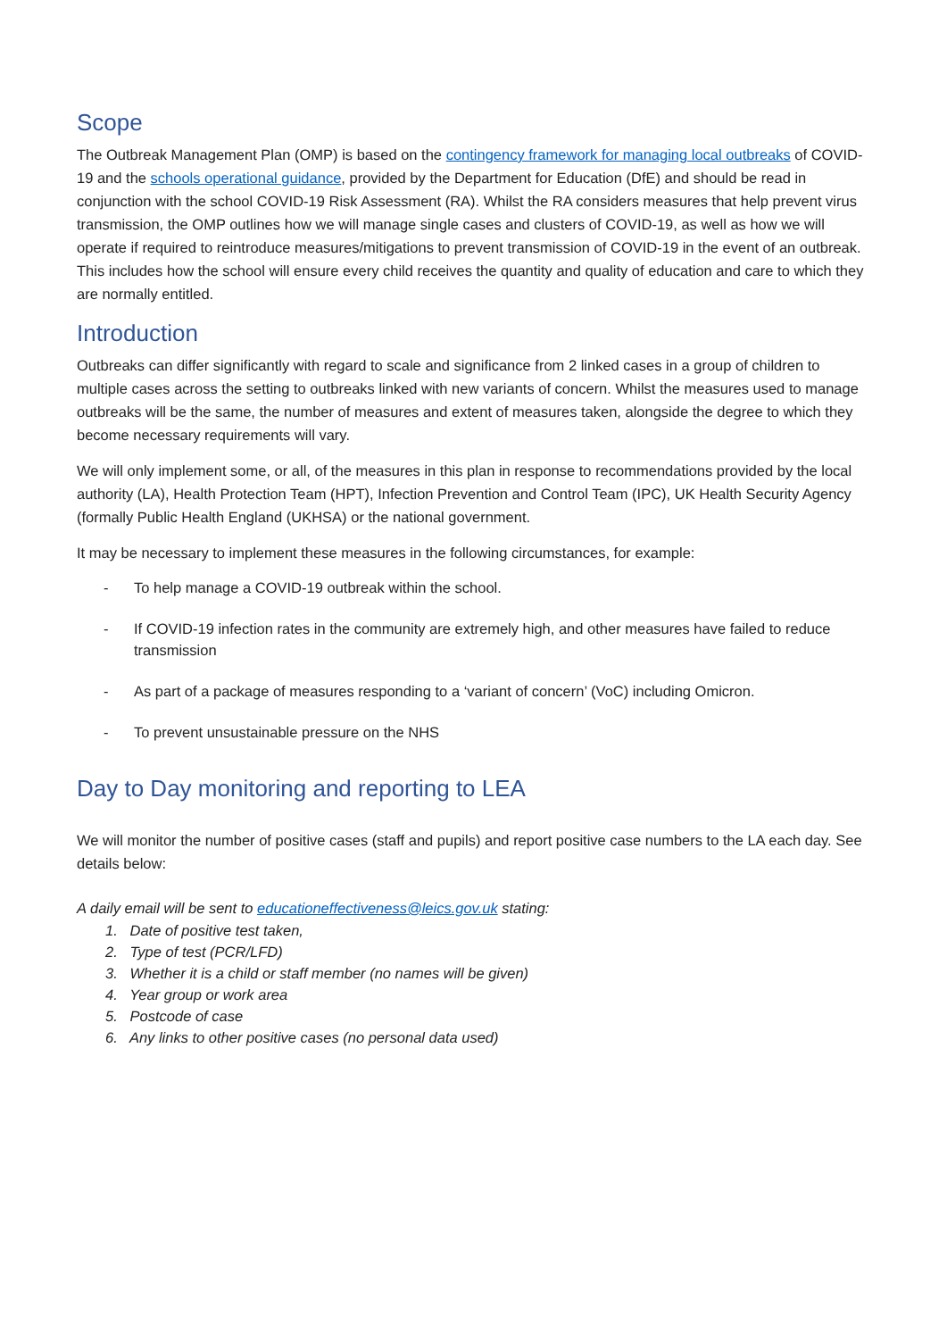Scope
The Outbreak Management Plan (OMP) is based on the contingency framework for managing local outbreaks of COVID-19 and the schools operational guidance, provided by the Department for Education (DfE) and should be read in conjunction with the school COVID-19 Risk Assessment (RA). Whilst the RA considers measures that help prevent virus transmission, the OMP outlines how we will manage single cases and clusters of COVID-19, as well as how we will operate if required to reintroduce measures/mitigations to prevent transmission of COVID-19 in the event of an outbreak. This includes how the school will ensure every child receives the quantity and quality of education and care to which they are normally entitled.
Introduction
Outbreaks can differ significantly with regard to scale and significance from 2 linked cases in a group of children to multiple cases across the setting to outbreaks linked with new variants of concern. Whilst the measures used to manage outbreaks will be the same, the number of measures and extent of measures taken, alongside the degree to which they become necessary requirements will vary.
We will only implement some, or all, of the measures in this plan in response to recommendations provided by the local authority (LA), Health Protection Team (HPT), Infection Prevention and Control Team (IPC), UK Health Security Agency (formally Public Health England (UKHSA) or the national government.
It may be necessary to implement these measures in the following circumstances, for example:
- To help manage a COVID-19 outbreak within the school.
- If COVID-19 infection rates in the community are extremely high, and other measures have failed to reduce transmission
- As part of a package of measures responding to a ‘variant of concern’ (VoC) including Omicron.
- To prevent unsustainable pressure on the NHS
Day to Day monitoring and reporting to LEA
We will monitor the number of positive cases (staff and pupils) and report positive case numbers to the LA each day. See details below:
A daily email will be sent to educationeffectiveness@leics.gov.uk stating:
1. Date of positive test taken,
2. Type of test (PCR/LFD)
3. Whether it is a child or staff member (no names will be given)
4. Year group or work area
5. Postcode of case
6. Any links to other positive cases (no personal data used)